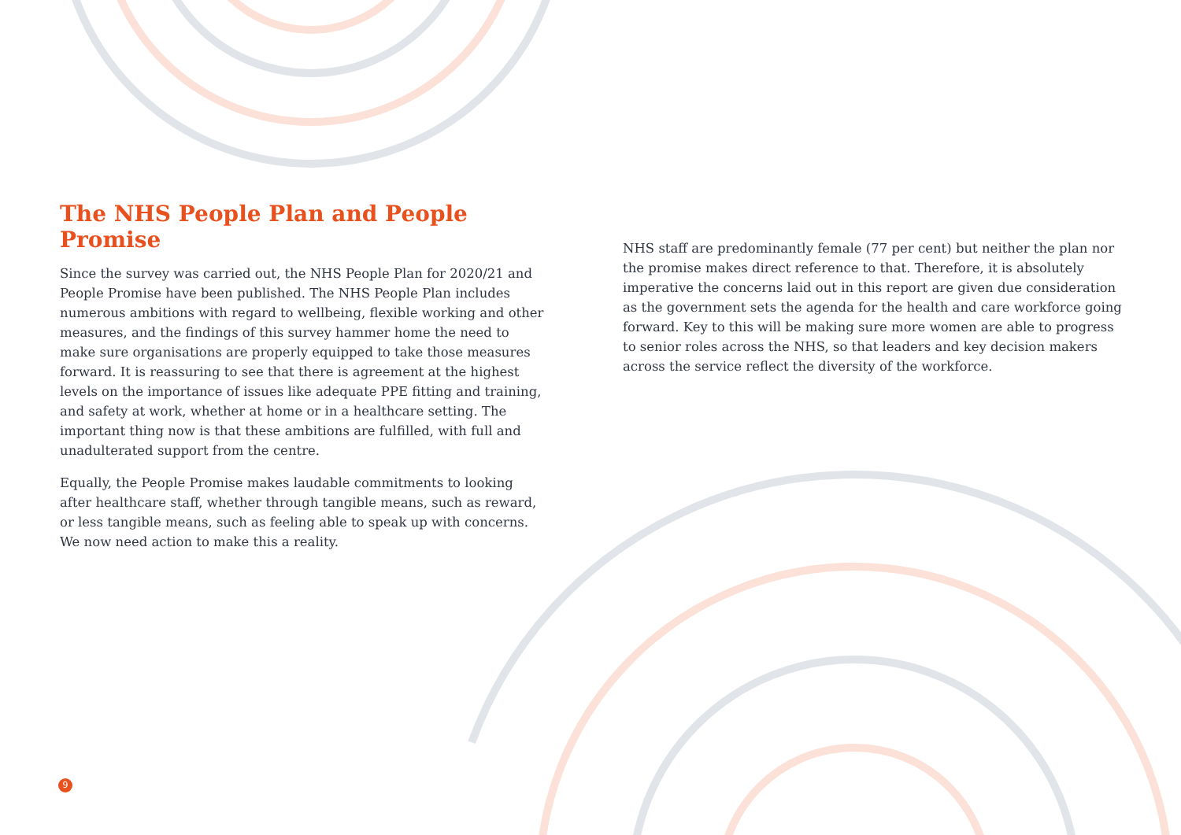The NHS People Plan and People Promise
Since the survey was carried out, the NHS People Plan for 2020/21 and People Promise have been published. The NHS People Plan includes numerous ambitions with regard to wellbeing, flexible working and other measures, and the findings of this survey hammer home the need to make sure organisations are properly equipped to take those measures forward. It is reassuring to see that there is agreement at the highest levels on the importance of issues like adequate PPE fitting and training, and safety at work, whether at home or in a healthcare setting. The important thing now is that these ambitions are fulfilled, with full and unadulterated support from the centre.
Equally, the People Promise makes laudable commitments to looking after healthcare staff, whether through tangible means, such as reward, or less tangible means, such as feeling able to speak up with concerns. We now need action to make this a reality.
NHS staff are predominantly female (77 per cent) but neither the plan nor the promise makes direct reference to that. Therefore, it is absolutely imperative the concerns laid out in this report are given due consideration as the government sets the agenda for the health and care workforce going forward. Key to this will be making sure more women are able to progress to senior roles across the NHS, so that leaders and key decision makers across the service reflect the diversity of the workforce.
9